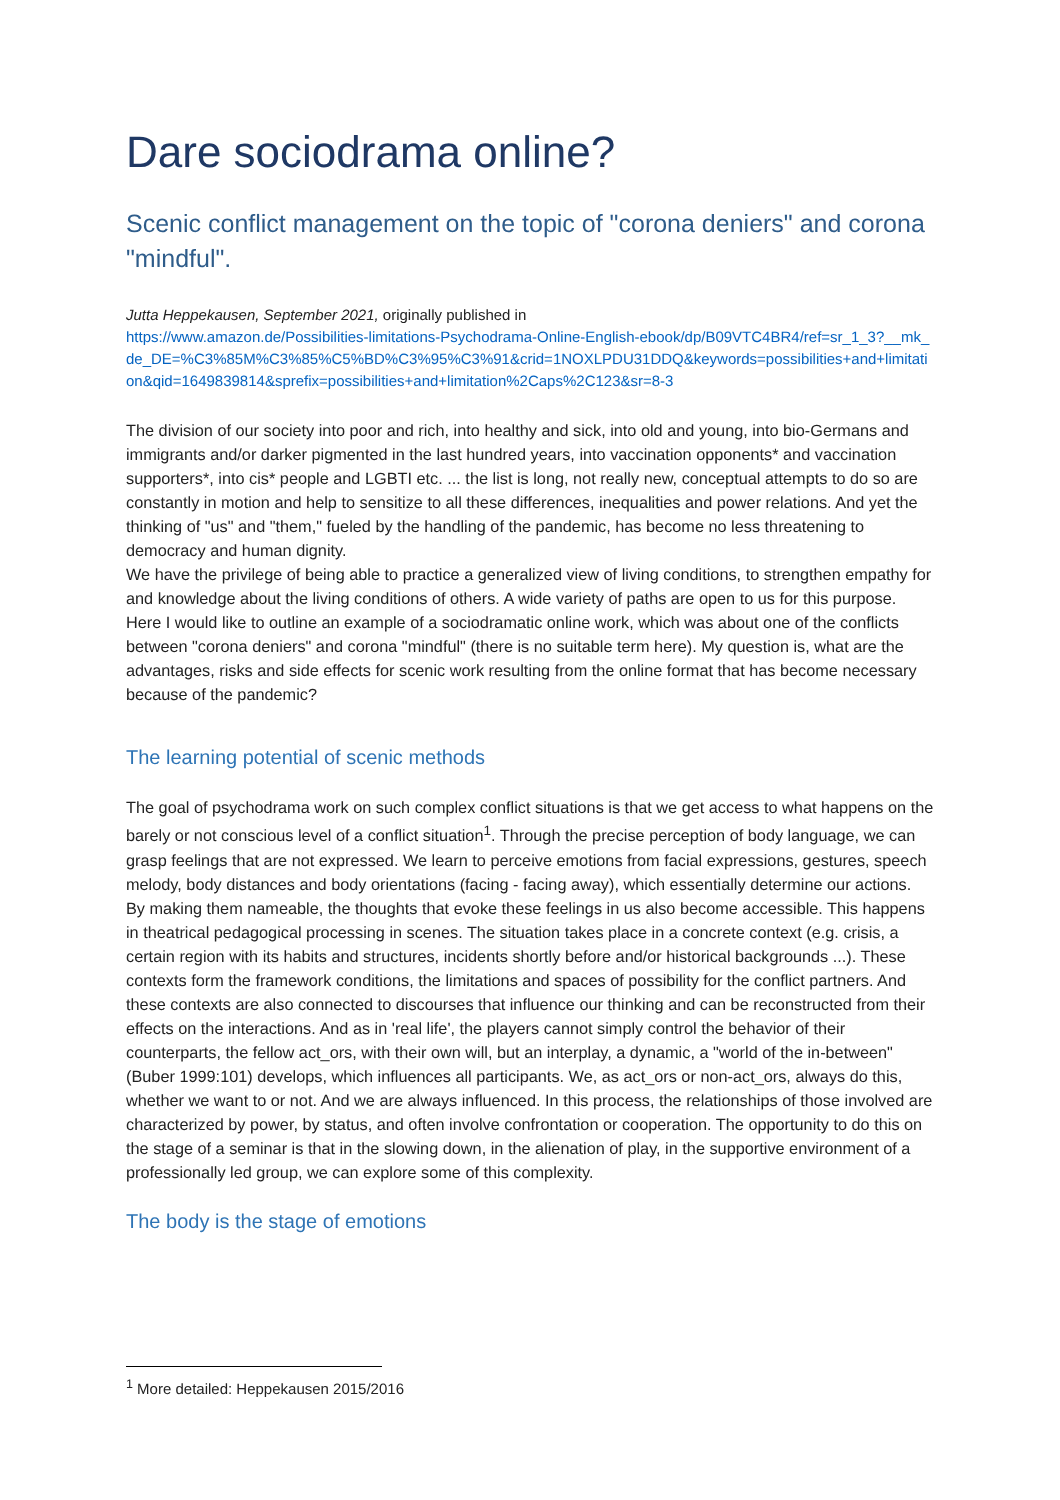Dare sociodrama online?
Scenic conflict management on the topic of "corona deniers" and corona "mindful".
Jutta Heppekausen, September 2021, originally published in
https://www.amazon.de/Possibilities-limitations-Psychodrama-Online-English-ebook/dp/B09VTC4BR4/ref=sr_1_3?__mk_de_DE=%C3%85M%C3%85%C5%BD%C3%95%C3%91&crid=1NOXLPDU31DDQ&keywords=possibilities+and+limitation&qid=1649839814&sprefix=possibilities+and+limitation%2Caps%2C123&sr=8-3
The division of our society into poor and rich, into healthy and sick, into old and young, into bio-Germans and immigrants and/or darker pigmented in the last hundred years, into vaccination opponents* and vaccination supporters*, into cis* people and LGBTI etc. ... the list is long, not really new, conceptual attempts to do so are constantly in motion and help to sensitize to all these differences, inequalities and power relations. And yet the thinking of "us" and "them," fueled by the handling of the pandemic, has become no less threatening to democracy and human dignity.
We have the privilege of being able to practice a generalized view of living conditions, to strengthen empathy for and knowledge about the living conditions of others. A wide variety of paths are open to us for this purpose. Here I would like to outline an example of a sociodramatic online work, which was about one of the conflicts between "corona deniers" and corona "mindful" (there is no suitable term here). My question is, what are the advantages, risks and side effects for scenic work resulting from the online format that has become necessary because of the pandemic?
The learning potential of scenic methods
The goal of psychodrama work on such complex conflict situations is that we get access to what happens on the barely or not conscious level of a conflict situation<sup>1</sup>. Through the precise perception of body language, we can grasp feelings that are not expressed. We learn to perceive emotions from facial expressions, gestures, speech melody, body distances and body orientations (facing - facing away), which essentially determine our actions. By making them nameable, the thoughts that evoke these feelings in us also become accessible. This happens in theatrical pedagogical processing in scenes. The situation takes place in a concrete context (e.g. crisis, a certain region with its habits and structures, incidents shortly before and/or historical backgrounds ...). These contexts form the framework conditions, the limitations and spaces of possibility for the conflict partners. And these contexts are also connected to discourses that influence our thinking and can be reconstructed from their effects on the interactions. And as in 'real life', the players cannot simply control the behavior of their counterparts, the fellow act_ors, with their own will, but an interplay, a dynamic, a "world of the in-between" (Buber 1999:101) develops, which influences all participants. We, as act_ors or non-act_ors, always do this, whether we want to or not. And we are always influenced. In this process, the relationships of those involved are characterized by power, by status, and often involve confrontation or cooperation. The opportunity to do this on the stage of a seminar is that in the slowing down, in the alienation of play, in the supportive environment of a professionally led group, we can explore some of this complexity.
The body is the stage of emotions
<sup>1</sup> More detailed: Heppekausen 2015/2016